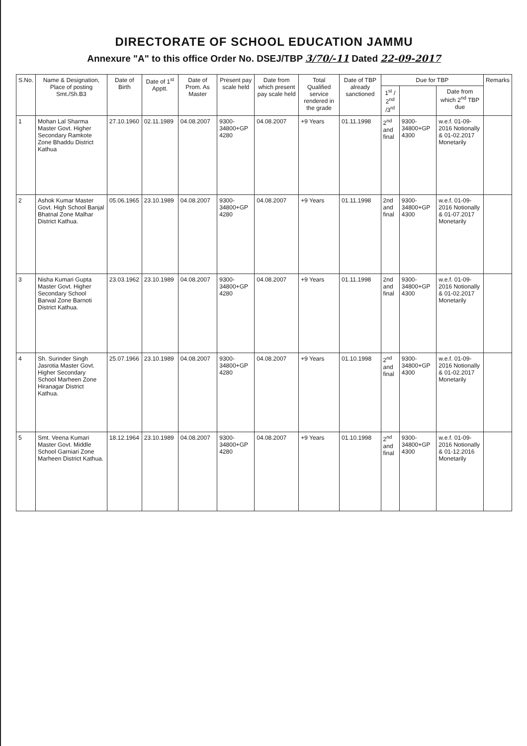DIRECTORATE OF SCHOOL EDUCATION JAMMU
Annexure "A" to this office Order No. DSEJ/TBP 3/70/-11 Dated 22-09-2017
| S.No. | Name & Designation, Place of posting Smt./Sh.B3 | Date of Birth | Date of 1<sup>st</sup> Apptt. | Date of Prom. As Master | Present pay scale held | Date from which present pay scale held | Total Qualified service rendered in the grade | Date of TBP already sanctioned | Due for TBP | | | Remarks |
| --- | --- | --- | --- | --- | --- | --- | --- | --- | --- | --- | --- | --- |
| | | | | | | | | | 1<sup>st</sup> / 2<sup>nd</sup> /3<sup>rd</sup> | | Date from which 2<sup>nd</sup> TBP due | |
| 1 | Mohan Lal Sharma Master Govt. Higher Secondary Ramkote Zone Bhaddu District Kathua | 27.10.1960 | 02.11.1989 | 04.08.2007 | 9300-34800+GP 4280 | 04.08.2007 | +9 Years | 01.11.1998 | 2<sup>nd</sup> and final | 9300-34800+GP 4300 | w.e.f. 01-09-2016 Notionally & 01-02.2017 Monetarily | |
| 2 | Ashok Kumar Master Govt. High School Banjal Bhatnal Zone Malhar District Kathua. | 05.06.1965 | 23.10.1989 | 04.08.2007 | 9300-34800+GP 4280 | 04.08.2007 | +9 Years | 01.11.1998 | 2nd and final | 9300-34800+GP 4300 | w.e.f. 01-09-2016 Notionally & 01-07.2017 Monetarily | |
| 3 | Nisha Kumari Gupta Master Govt. Higher Secondary School Barwal Zone Barnoti District Kathua. | 23.03.1962 | 23.10.1989 | 04.08.2007 | 9300-34800+GP 4280 | 04.08.2007 | +9 Years | 01.11.1998 | 2nd and final | 9300-34800+GP 4300 | w.e.f. 01-09-2016 Notionally & 01-02.2017 Monetarily | |
| 4 | Sh. Surinder Singh Jasrotia Master Govt. Higher Secondary School Marheen Zone Hiranagar District Kathua. | 25.07.1966 | 23.10.1989 | 04.08.2007 | 9300-34800+GP 4280 | 04.08.2007 | +9 Years | 01.10.1998 | 2<sup>nd</sup> and final | 9300-34800+GP 4300 | w.e.f. 01-09-2016 Notionally & 01-02.2017 Monetarily | |
| 5 | Smt. Veena Kumari Master Govt. Middle School Garniari Zone Marheen District Kathua. | 18.12.1964 | 23.10.1989 | 04.08.2007 | 9300-34800+GP 4280 | 04.08.2007 | +9 Years | 01.10.1998 | 2<sup>nd</sup> and final | 9300-34800+GP 4300 | w.e.f. 01-09-2016 Notionally & 01-12.2016 Monetarily | |